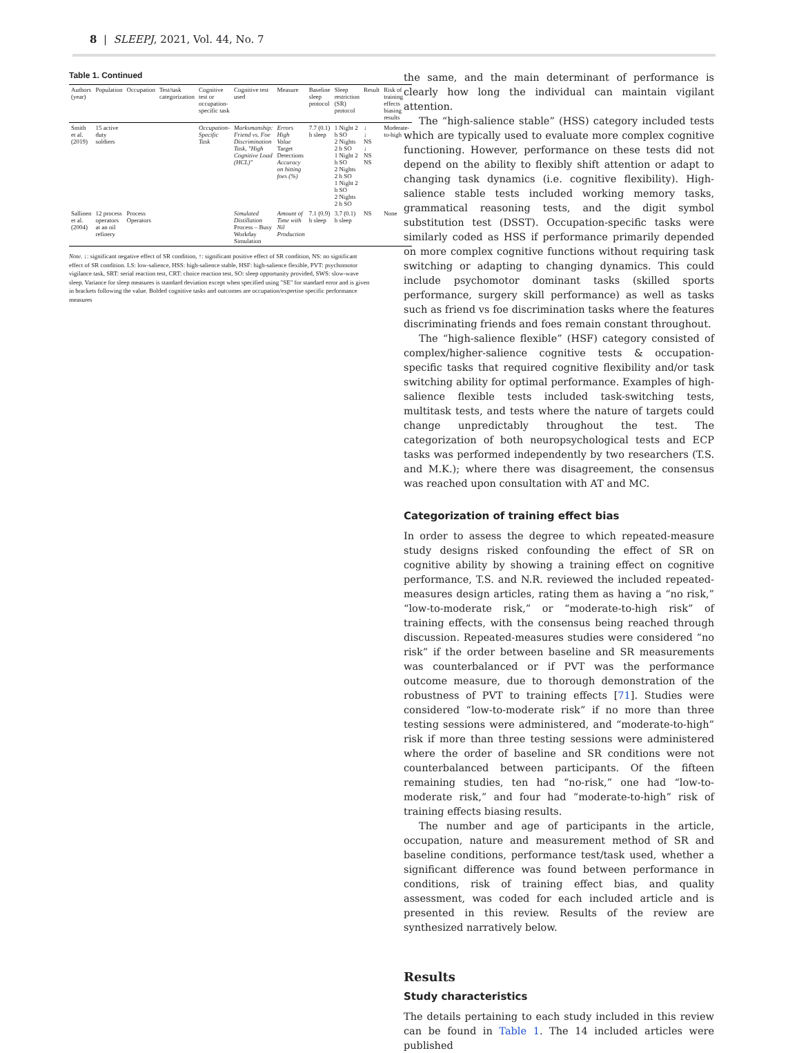8 | SLEEPJ, 2021, Vol. 44, No. 7
Table 1. Continued
| Authors (year) | Population | Occupation | Test/task categorization | Cognitive test or occupation-specific task | Cognitive test used | Measure | Baseline sleep protocol | Sleep restriction (SR) protocol | Result | Risk of training effects biasing results |
| --- | --- | --- | --- | --- | --- | --- | --- | --- | --- | --- |
| Smith et al. (2019) | 15 active duty soldiers | | | Occupation-Specific Task | Marksmanship: Friend vs. Foe Discrimination Task, "High Cognitive Load (HCL)" | Errors High Value Target Detections Accuracy on hitting foes (%) | 7.7 (0.1) h sleep | 1 Night 2 h SO 2 Nights 2 h SO 1 Night 2 h SO 2 Nights 2 h SO 1 Night 2 h SO 2 Nights 2 h SO | ↓ ↓ NS ↓ NS NS | Moderate-to-high |
| Sallinen et al. (2004) | 12 process operators at an oil refinery | Process Operators | | | Simulated Distillation Process – Busy Workday Simulation | Amount of Time with Nil Production | 7.1 (0.9) h sleep | 3.7 (0.1) h sleep | NS | None |
Note. ↓: significant negative effect of SR condition, ↑: significant positive effect of SR condition, NS: no significant effect of SR condition. LS: low-salience, HSS: high-salience stable, HSF: high-salience flexible, PVT: psychomotor vigilance task, SRT: serial reaction test, CRT: choice reaction test, SO: sleep opportunity provided, SWS: slow-wave sleep. Variance for sleep measures is standard deviation except when specified using "SE" for standard error and is given in brackets following the value. Bolded cognitive tasks and outcomes are occupation/expertise specific performance measures
the same, and the main determinant of performance is clearly how long the individual can maintain vigilant attention.
The “high-salience stable” (HSS) category included tests which are typically used to evaluate more complex cognitive functioning. However, performance on these tests did not depend on the ability to flexibly shift attention or adapt to changing task dynamics (i.e. cognitive flexibility). High-salience stable tests included working memory tasks, grammatical reasoning tests, and the digit symbol substitution test (DSST). Occupation-specific tasks were similarly coded as HSS if performance primarily depended on more complex cognitive functions without requiring task switching or adapting to changing dynamics. This could include psychomotor dominant tasks (skilled sports performance, surgery skill performance) as well as tasks such as friend vs foe discrimination tasks where the features discriminating friends and foes remain constant throughout.
The “high-salience flexible” (HSF) category consisted of complex/higher-salience cognitive tests & occupation-specific tasks that required cognitive flexibility and/or task switching ability for optimal performance. Examples of high-salience flexible tests included task-switching tests, multitask tests, and tests where the nature of targets could change unpredictably throughout the test. The categorization of both neuropsychological tests and ECP tasks was performed independently by two researchers (T.S. and M.K.); where there was disagreement, the consensus was reached upon consultation with AT and MC.
Categorization of training effect bias
In order to assess the degree to which repeated-measure study designs risked confounding the effect of SR on cognitive ability by showing a training effect on cognitive performance, T.S. and N.R. reviewed the included repeated-measures design articles, rating them as having a “no risk,” “low-to-moderate risk,” or “moderate-to-high risk” of training effects, with the consensus being reached through discussion. Repeated-measures studies were considered “no risk” if the order between baseline and SR measurements was counterbalanced or if PVT was the performance outcome measure, due to thorough demonstration of the robustness of PVT to training effects [71]. Studies were considered “low-to-moderate risk” if no more than three testing sessions were administered, and “moderate-to-high” risk if more than three testing sessions were administered where the order of baseline and SR conditions were not counterbalanced between participants. Of the fifteen remaining studies, ten had “no-risk,” one had “low-to-moderate risk,” and four had “moderate-to-high” risk of training effects biasing results.
The number and age of participants in the article, occupation, nature and measurement method of SR and baseline conditions, performance test/task used, whether a significant difference was found between performance in conditions, risk of training effect bias, and quality assessment, was coded for each included article and is presented in this review. Results of the review are synthesized narratively below.
Results
Study characteristics
The details pertaining to each study included in this review can be found in Table 1. The 14 included articles were published